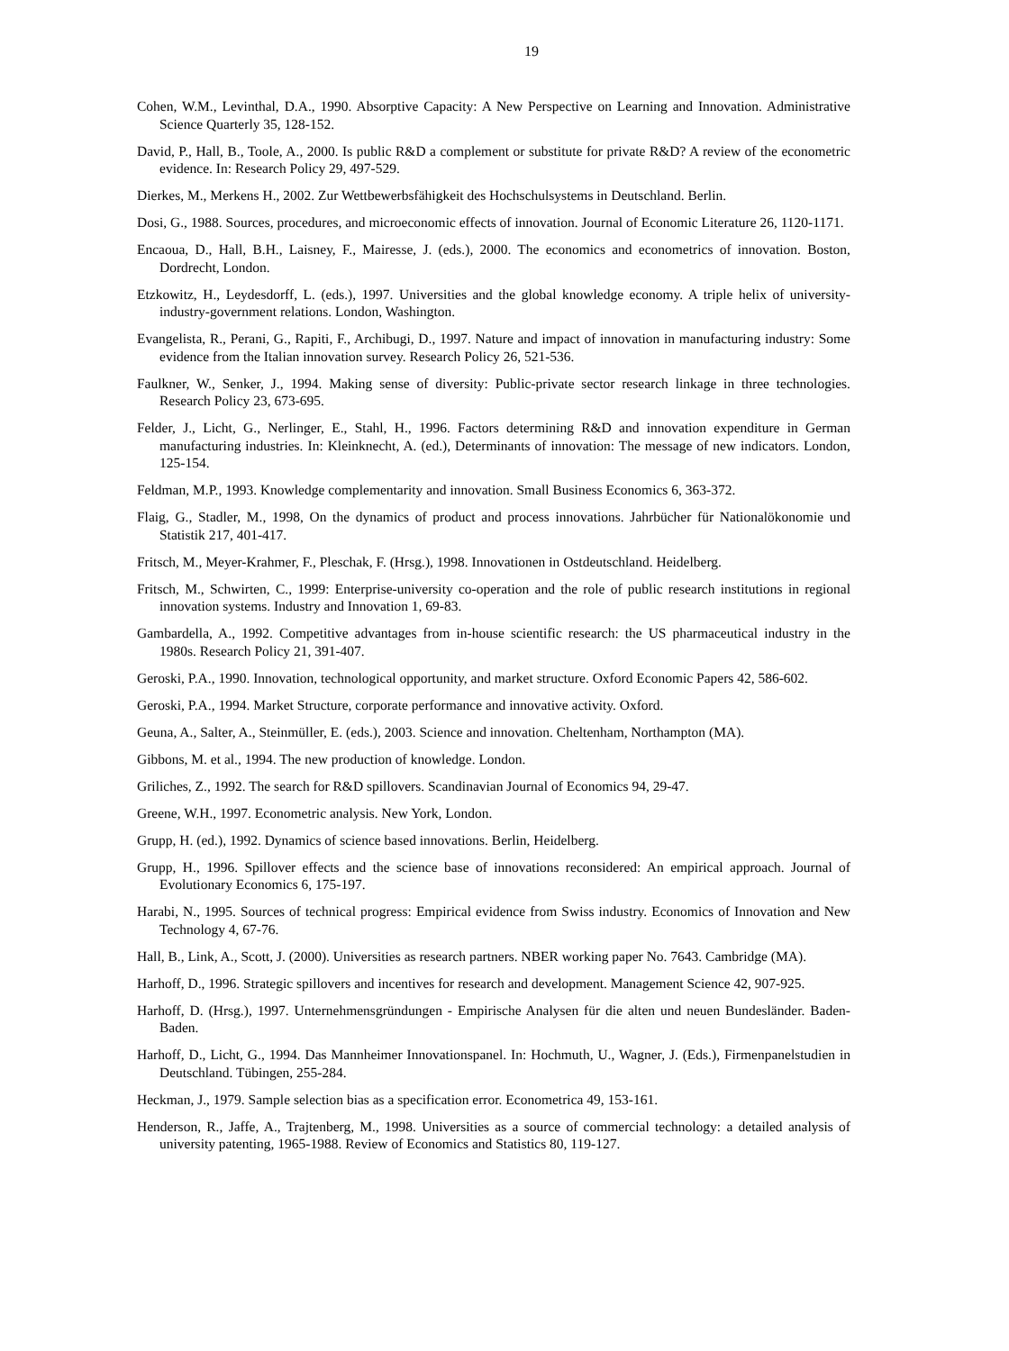19
Cohen, W.M., Levinthal, D.A., 1990. Absorptive Capacity: A New Perspective on Learning and Innovation. Administrative Science Quarterly 35, 128-152.
David, P., Hall, B., Toole, A., 2000. Is public R&D a complement or substitute for private R&D? A review of the econometric evidence. In: Research Policy 29, 497-529.
Dierkes, M., Merkens H., 2002. Zur Wettbewerbsfähigkeit des Hochschulsystems in Deutschland. Berlin.
Dosi, G., 1988. Sources, procedures, and microeconomic effects of innovation. Journal of Economic Literature 26, 1120-1171.
Encaoua, D., Hall, B.H., Laisney, F., Mairesse, J. (eds.), 2000. The economics and econometrics of innovation. Boston, Dordrecht, London.
Etzkowitz, H., Leydesdorff, L. (eds.), 1997. Universities and the global knowledge economy. A triple helix of university-industry-government relations. London, Washington.
Evangelista, R., Perani, G., Rapiti, F., Archibugi, D., 1997. Nature and impact of innovation in manufacturing industry: Some evidence from the Italian innovation survey. Research Policy 26, 521-536.
Faulkner, W., Senker, J., 1994. Making sense of diversity: Public-private sector research linkage in three technologies. Research Policy 23, 673-695.
Felder, J., Licht, G., Nerlinger, E., Stahl, H., 1996. Factors determining R&D and innovation expenditure in German manufacturing industries. In: Kleinknecht, A. (ed.), Determinants of innovation: The message of new indicators. London, 125-154.
Feldman, M.P., 1993. Knowledge complementarity and innovation. Small Business Economics 6, 363-372.
Flaig, G., Stadler, M., 1998, On the dynamics of product and process innovations. Jahrbücher für Nationalökonomie und Statistik 217, 401-417.
Fritsch, M., Meyer-Krahmer, F., Pleschak, F. (Hrsg.), 1998. Innovationen in Ostdeutschland. Heidelberg.
Fritsch, M., Schwirten, C., 1999: Enterprise-university co-operation and the role of public research institutions in regional innovation systems. Industry and Innovation 1, 69-83.
Gambardella, A., 1992. Competitive advantages from in-house scientific research: the US pharmaceutical industry in the 1980s. Research Policy 21, 391-407.
Geroski, P.A., 1990. Innovation, technological opportunity, and market structure. Oxford Economic Papers 42, 586-602.
Geroski, P.A., 1994. Market Structure, corporate performance and innovative activity. Oxford.
Geuna, A., Salter, A., Steinmüller, E. (eds.), 2003. Science and innovation. Cheltenham, Northampton (MA).
Gibbons, M. et al., 1994. The new production of knowledge. London.
Griliches, Z., 1992. The search for R&D spillovers. Scandinavian Journal of Economics 94, 29-47.
Greene, W.H., 1997. Econometric analysis. New York, London.
Grupp, H. (ed.), 1992. Dynamics of science based innovations. Berlin, Heidelberg.
Grupp, H., 1996. Spillover effects and the science base of innovations reconsidered: An empirical approach. Journal of Evolutionary Economics 6, 175-197.
Harabi, N., 1995. Sources of technical progress: Empirical evidence from Swiss industry. Economics of Innovation and New Technology 4, 67-76.
Hall, B., Link, A., Scott, J. (2000). Universities as research partners. NBER working paper No. 7643. Cambridge (MA).
Harhoff, D., 1996. Strategic spillovers and incentives for research and development. Management Science 42, 907-925.
Harhoff, D. (Hrsg.), 1997. Unternehmensgründungen - Empirische Analysen für die alten und neuen Bundesländer. Baden-Baden.
Harhoff, D., Licht, G., 1994. Das Mannheimer Innovationspanel. In: Hochmuth, U., Wagner, J. (Eds.), Firmenpanelstudien in Deutschland. Tübingen, 255-284.
Heckman, J., 1979. Sample selection bias as a specification error. Econometrica 49, 153-161.
Henderson, R., Jaffe, A., Trajtenberg, M., 1998. Universities as a source of commercial technology: a detailed analysis of university patenting, 1965-1988. Review of Economics and Statistics 80, 119-127.